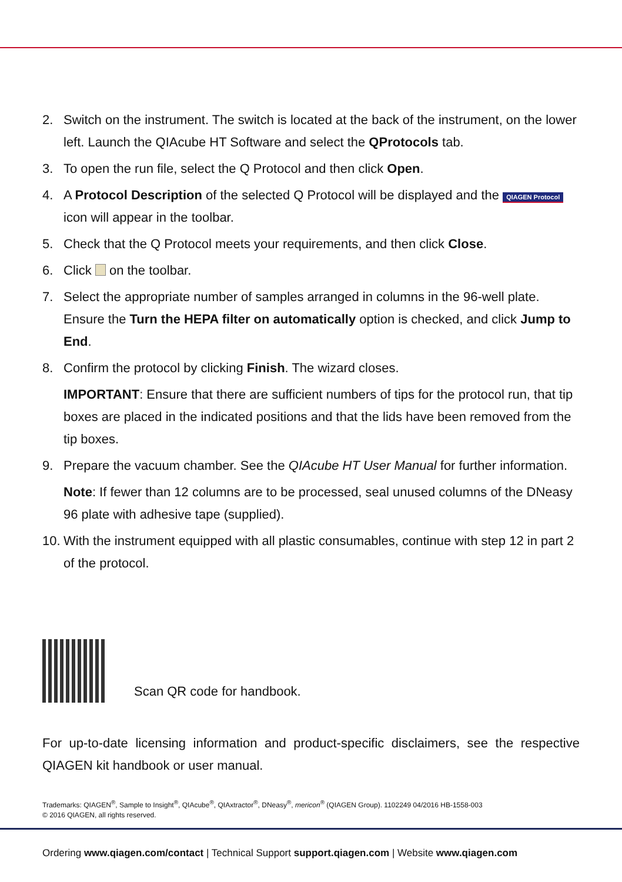2. Switch on the instrument. The switch is located at the back of the instrument, on the lower left. Launch the QIAcube HT Software and select the QProtocols tab.
3. To open the run file, select the Q Protocol and then click Open.
4. A Protocol Description of the selected Q Protocol will be displayed and the QIAGEN Protocol icon will appear in the toolbar.
5. Check that the Q Protocol meets your requirements, and then click Close.
6. Click on the toolbar.
7. Select the appropriate number of samples arranged in columns in the 96-well plate. Ensure the Turn the HEPA filter on automatically option is checked, and click Jump to End.
8. Confirm the protocol by clicking Finish. The wizard closes.
IMPORTANT: Ensure that there are sufficient numbers of tips for the protocol run, that tip boxes are placed in the indicated positions and that the lids have been removed from the tip boxes.
9. Prepare the vacuum chamber. See the QIAcube HT User Manual for further information.
Note: If fewer than 12 columns are to be processed, seal unused columns of the DNeasy 96 plate with adhesive tape (supplied).
10. With the instrument equipped with all plastic consumables, continue with step 12 in part 2 of the protocol.
Scan QR code for handbook.
For up-to-date licensing information and product-specific disclaimers, see the respective QIAGEN kit handbook or user manual.
Trademarks: QIAGEN<sup>®</sup>, Sample to Insight<sup>®</sup>, QIAcube<sup>®</sup>, QIAxtractor<sup>®</sup>, DNeasy<sup>®</sup>, mericon<sup>®</sup> (QIAGEN Group). 1102249 04/2016 HB-1558-003
© 2016 QIAGEN, all rights reserved.
Ordering www.qiagen.com/contact | Technical Support support.qiagen.com | Website www.qiagen.com